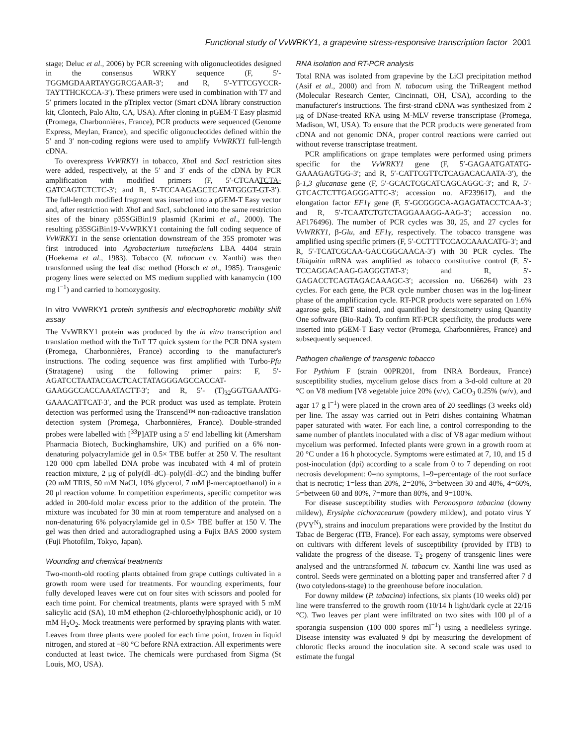Functional study of VvWRKY1, a grapevine stress-responsive transcription factor 2001
stage; Deluc et al., 2006) by PCR screening with oligonucleotides designed in the consensus WRKY sequence (F, 5′-TGGMGDAARTAYGGRCGAAR-3′; and R, 5′-YTTCGYCCR-TAYTTHCKCCA-3′). These primers were used in combination with T7 and 5′ primers located in the pTriplex vector (Smart cDNA library construction kit, Clontech, Palo Alto, CA, USA). After cloning in pGEM-T Easy plasmid (Promega, Charbonnières, France), PCR products were sequenced (Genome Express, Meylan, France), and specific oligonucleotides defined within the 5′ and 3′ non-coding regions were used to amplify VvWRKY1 full-length cDNA.
To overexpress VvWRKY1 in tobacco, Xba I and Sac I restriction sites were added, respectively, at the 5′ and 3′ ends of the cDNA by PCR amplification with modified primers (F, 5′-CTCAATCTA-GATCAGTCTCTC-3′; and R, 5′-TCCAAGAGCTCATATGGGT-GT-3′). The full-length modified fragment was inserted into a pGEM-T Easy vector and, after restriction with Xba I and Sac I, subcloned into the same restriction sites of the binary p35SGiBin19 plasmid (Karimi et al., 2000). The resulting p35SGiBin19-VvWRKY1 containing the full coding sequence of VvWRKY1 in the sense orientation downstream of the 35S promoter was first introduced into Agrobacterium tumefaciens LBA 4404 strain (Hoekema et al., 1983). Tobacco (N. tabacum cv. Xanthi) was then transformed using the leaf disc method (Horsch et al., 1985). Transgenic progeny lines were selected on MS medium supplied with kanamycin (100 mg l<sup>−1</sup>) and carried to homozygosity.
In vitro VvWRKY1 protein synthesis and electrophoretic mobility shift assay
The VvWRKY1 protein was produced by the in vitro transcription and translation method with the TnT T7 quick system for the PCR DNA system (Promega, Charbonnières, France) according to the manufacturer's instructions. The coding sequence was first amplified with Turbo-Pfu (Stratagene) using the following primer pairs: F, 5′- AGATCCTAATACGACTCACTATAGGGAGCCACCAT-GAAGGCCACCAAATACTT-3′; and R, 5′- (T)<sub>32</sub>GGTGAAATG-GAAACATTCAT-3′, and the PCR product was used as template. Protein detection was performed using the Transcend™ non-radioactive translation detection system (Promega, Charbonnières, France). Double-stranded probes were labelled with [<sup>33</sup>P]ATP using a 5′ end labelling kit (Amersham Pharmacia Biotech, Buckinghamshire, UK) and purified on a 6% non-denaturing polyacrylamide gel in 0.5× TBE buffer at 250 V. The resultant 120 000 cpm labelled DNA probe was incubated with 4 ml of protein reaction mixture, 2 μg of poly(dI–dC)–poly(dI–dC) and the binding buffer (20 mM TRIS, 50 mM NaCl, 10% glycerol, 7 mM β-mercaptoethanol) in a 20 μl reaction volume. In competition experiments, specific competitor was added in 200-fold molar excess prior to the addition of the protein. The mixture was incubated for 30 min at room temperature and analysed on a non-denaturing 6% polyacrylamide gel in 0.5× TBE buffer at 150 V. The gel was then dried and autoradiographed using a Fujix BAS 2000 system (Fuji Photofilm, Tokyo, Japan).
Wounding and chemical treatments
Two-month-old rooting plants obtained from grape cuttings cultivated in a growth room were used for treatments. For wounding experiments, four fully developed leaves were cut on four sites with scissors and pooled for each time point. For chemical treatments, plants were sprayed with 5 mM salicylic acid (SA), 10 mM ethephon (2-chloroethylphosphonic acid), or 10 mM H<sub>2</sub>O<sub>2</sub>. Mock treatments were performed by spraying plants with water. Leaves from three plants were pooled for each time point, frozen in liquid nitrogen, and stored at −80 °C before RNA extraction. All experiments were conducted at least twice. The chemicals were purchased from Sigma (St Louis, MO, USA).
RNA isolation and RT-PCR analysis
Total RNA was isolated from grapevine by the LiCl precipitation method (Asif et al., 2000) and from N. tabacum using the TriReagent method (Molecular Research Center, Cincinnati, OH, USA), according to the manufacturer's instructions. The first-strand cDNA was synthesized from 2 μg of DNase-treated RNA using M-MLV reverse transcriptase (Promega, Madison, WI, USA). To ensure that the PCR products were generated from cDNA and not genomic DNA, proper control reactions were carried out without reverse transcriptase treatment.
PCR amplifications on grape templates were performed using primers specific for the VvWRKY1 gene (F, 5′-GAGAATGATATG-GAAAGAGTGG-3′; and R, 5′-CATTCGTTCTCAGACACAATA-3′), the β-1,3 glucanase gene (F, 5′-GCACTCGCATCAGCAGGC-3′; and R, 5′-GTCACTCTTGAGGGATTC-3′; accession no. AF239617), and the elongation factor EF1γ gene (F, 5′-GCGGGCA-AGAGATACCTCAA-3′; and R, 5′-TCAATCTGTCTAGGAAAGG-AAG-3′; accession no. AF176496). The number of PCR cycles was 30, 25, and 27 cycles for VvWRKY1, β-Glu, and EF1γ, respectively. The tobacco transgene was amplified using specific primers (F, 5′-CCTTTTCCACCAAACATG-3′; and R, 5′-TCATCGCAA-GACCGGCAACA-3′) with 30 PCR cycles. The Ubiquitin mRNA was amplified as tobacco constitutive control (F, 5′-TCCAGGACAAG-GAGGGTAT-3′; and R, 5′-GAGACCTCAGTAGACAAAGC-3′; accession no. U66264) with 23 cycles. For each gene, the PCR cycle number chosen was in the log-linear phase of the amplification cycle. RT-PCR products were separated on 1.6% agarose gels, BET stained, and quantified by densitometry using Quantity One software (Bio-Rad). To confirm RT-PCR specificity, the products were inserted into pGEM-T Easy vector (Promega, Charbonnières, France) and subsequently sequenced.
Pathogen challenge of transgenic tobacco
For Pythium F (strain 00PR201, from INRA Bordeaux, France) susceptibility studies, mycelium gelose discs from a 3-d-old culture at 20 °C on V8 medium [V8 vegetable juice 20% (v/v), CaCO<sub>3</sub> 0.25% (w/v), and agar 17 g l<sup>−1</sup>) were placed in the crown area of 20 seedlings (3 weeks old) per line. The assay was carried out in Petri dishes containing Whatman paper saturated with water. For each line, a control corresponding to the same number of plantlets inoculated with a disc of V8 agar medium without mycelium was performed. Infected plants were grown in a growth room at 20 °C under a 16 h photocycle. Symptoms were estimated at 7, 10, and 15 d post-inoculation (dpi) according to a scale from 0 to 7 depending on root necrosis development: 0=no symptoms, 1–9=percentage of the root surface that is necrotic; 1=less than 20%, 2=20%, 3=between 30 and 40%, 4=60%, 5=between 60 and 80%, 7=more than 80%, and 9=100%.
For disease susceptibility studies with Peronospora tabacina (downy mildew), Erysiphe cichoracearum (powdery mildew), and potato virus Y (PVY<sup>N</sup>), strains and inoculum preparations were provided by the Institut du Tabac de Bergerac (ITB, France). For each assay, symptoms were observed on cultivars with different levels of susceptibility (provided by ITB) to validate the progress of the disease. T<sub>2</sub> progeny of transgenic lines were analysed and the untransformed N. tabacum cv. Xanthi line was used as control. Seeds were germinated on a blotting paper and transferred after 7 d (two cotyledons-stage) to the greenhouse before inoculation.
For downy mildew (P. tabacina) infections, six plants (10 weeks old) per line were transferred to the growth room (10/14 h light/dark cycle at 22/16 °C). Two leaves per plant were infiltrated on two sites with 100 μl of a sporangia suspension (100 000 spores ml<sup>−1</sup>) using a needleless syringe. Disease intensity was evaluated 9 dpi by measuring the development of chlorotic flecks around the inoculation site. A second scale was used to estimate the fungal